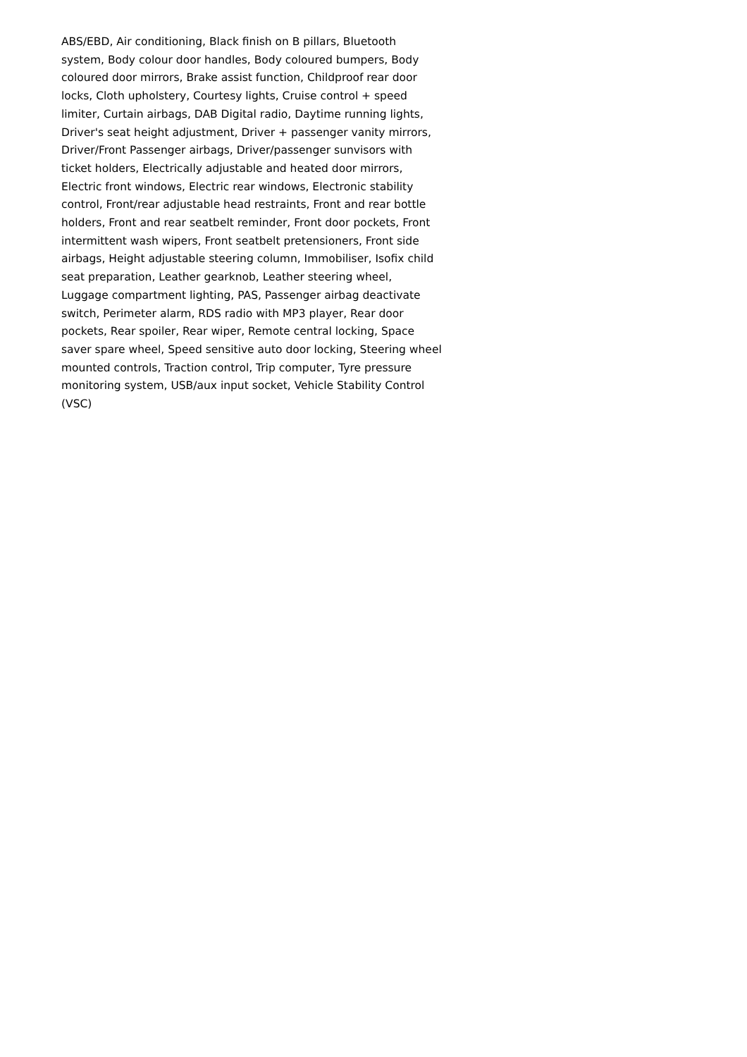ABS/EBD, Air conditioning, Black finish on B pillars, Bluetooth system, Body colour door handles, Body coloured bumpers, Body coloured door mirrors, Brake assist function, Childproof rear door locks, Cloth upholstery, Courtesy lights, Cruise control + speed limiter, Curtain airbags, DAB Digital radio, Daytime running lights, Driver's seat height adjustment, Driver + passenger vanity mirrors, Driver/Front Passenger airbags, Driver/passenger sunvisors with ticket holders, Electrically adjustable and heated door mirrors, Electric front windows, Electric rear windows, Electronic stability control, Front/rear adjustable head restraints, Front and rear bottle holders, Front and rear seatbelt reminder, Front door pockets, Front intermittent wash wipers, Front seatbelt pretensioners, Front side airbags, Height adjustable steering column, Immobiliser, Isofix child seat preparation, Leather gearknob, Leather steering wheel, Luggage compartment lighting, PAS, Passenger airbag deactivate switch, Perimeter alarm, RDS radio with MP3 player, Rear door pockets, Rear spoiler, Rear wiper, Remote central locking, Space saver spare wheel, Speed sensitive auto door locking, Steering wheel mounted controls, Traction control, Trip computer, Tyre pressure monitoring system, USB/aux input socket, Vehicle Stability Control (VSC)